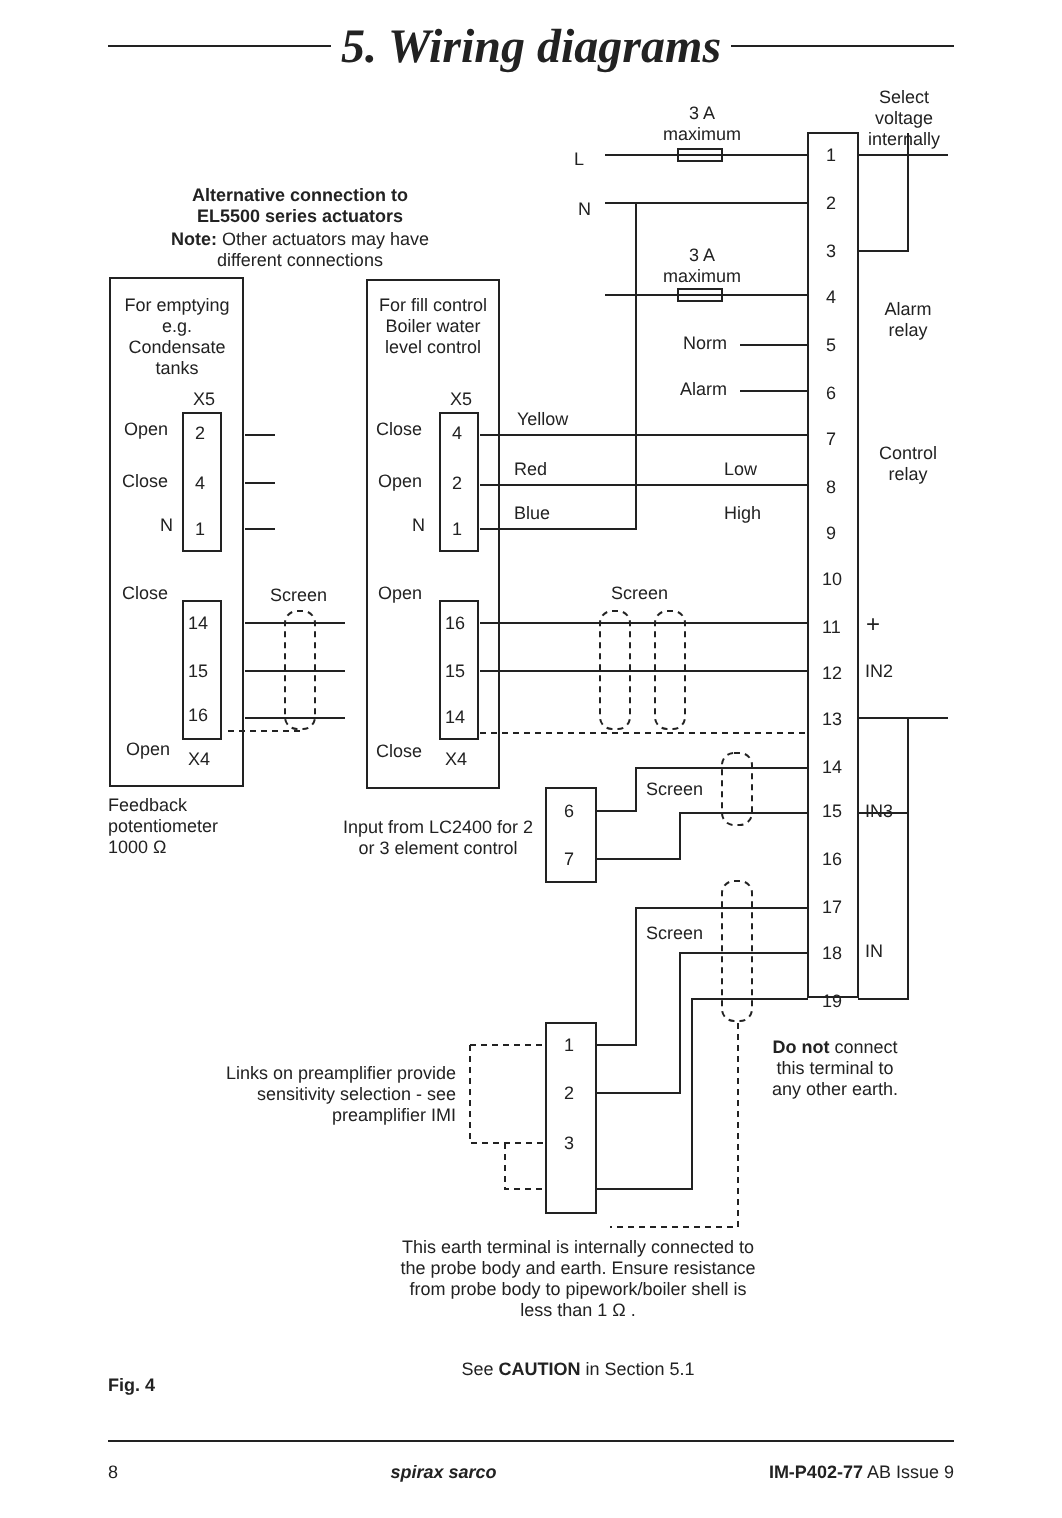5. Wiring diagrams
Select voltage internally
3 A maximum
3 A maximum
L
N
Alternative connection to EL5500 series actuators
Note: Other actuators may have different connections
For emptying e.g. Condensate tanks
For fill control Boiler water level control
Norm
Alarm
Alarm relay
Control relay
X5 X5
Open 2
Close 4
N 1
Close 4
Open 2
N 1
Yellow
Red Low
Blue High
Close Screen Open Screen
14
15
16
16
15
14
Open X4 Close X4
Feedback
potentiometer
1000 Ω
Input from LC2400 for 2 or 3 element control
6
7
Screen
Screen
1
2
3
4
5
6
7
8
9
10
11
12
13
14
15
16
17
18
19
+
IN2
IN3
IN
Do not connect this terminal to any other earth.
Links on preamplifier provide sensitivity selection - see preamplifier IMI
1
2
3
This earth terminal is internally connected to the probe body and earth. Ensure resistance from probe body to pipework/boiler shell is less than 1 Ω .
See CAUTION in Section 5.1
Fig. 4
8 spirax sarco IM-P402-77 AB Issue 9